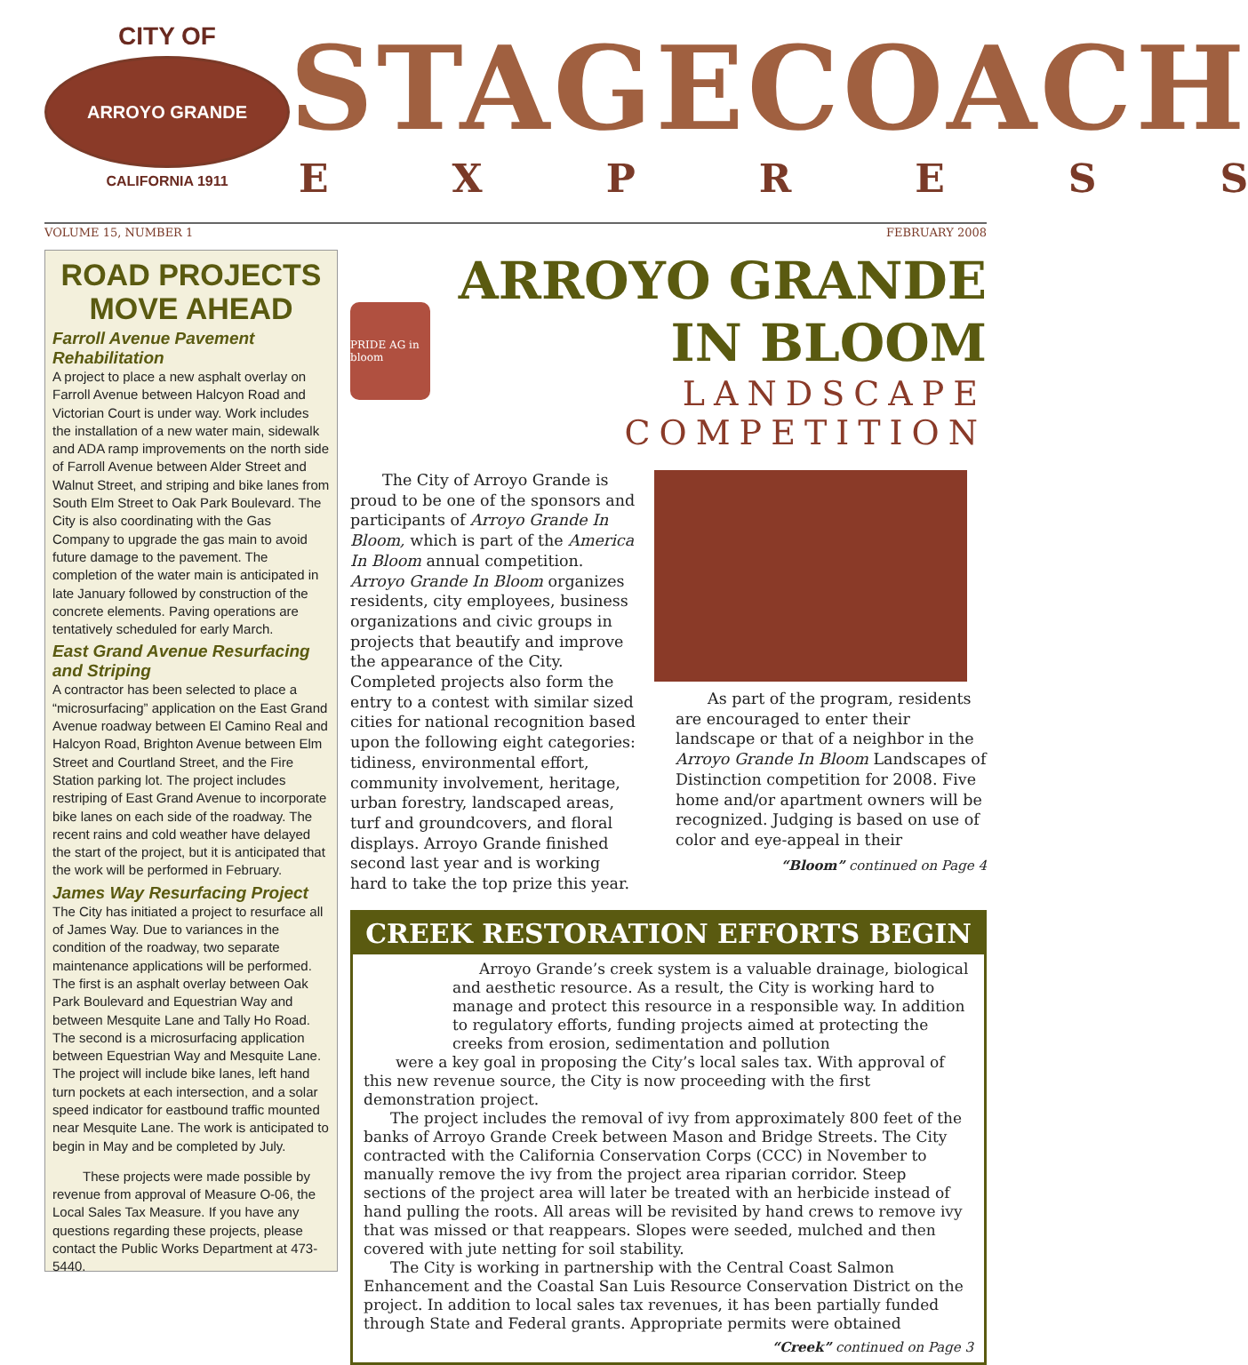CITY OF
ARROYO GRANDE
CALIFORNIA 1911
STAGECOACH
EXPRESS
VOLUME 15, NUMBER 1 FEBRUARY 2008
ROAD PROJECTS MOVE AHEAD
Farroll Avenue Pavement Rehabilitation
A project to place a new asphalt overlay on Farroll Avenue between Halcyon Road and Victorian Court is under way. Work includes the installation of a new water main, sidewalk and ADA ramp improvements on the north side of Farroll Avenue between Alder Street and Walnut Street, and striping and bike lanes from South Elm Street to Oak Park Boulevard. The City is also coordinating with the Gas Company to upgrade the gas main to avoid future damage to the pavement. The completion of the water main is anticipated in late January followed by construction of the concrete elements. Paving operations are tentatively scheduled for early March.
East Grand Avenue Resurfacing and Striping
A contractor has been selected to place a “microsurfacing” application on the East Grand Avenue roadway between El Camino Real and Halcyon Road, Brighton Avenue between Elm Street and Courtland Street, and the Fire Station parking lot. The project includes restriping of East Grand Avenue to incorporate bike lanes on each side of the roadway. The recent rains and cold weather have delayed the start of the project, but it is anticipated that the work will be performed in February.
James Way Resurfacing Project
The City has initiated a project to resurface all of James Way. Due to variances in the condition of the roadway, two separate maintenance applications will be performed. The first is an asphalt overlay between Oak Park Boulevard and Equestrian Way and between Mesquite Lane and Tally Ho Road. The second is a microsurfacing application between Equestrian Way and Mesquite Lane. The project will include bike lanes, left hand turn pockets at each intersection, and a solar speed indicator for eastbound traffic mounted near Mesquite Lane. The work is anticipated to begin in May and be completed by July.
These projects were made possible by revenue from approval of Measure O-06, the Local Sales Tax Measure. If you have any questions regarding these projects, please contact the Public Works Department at 473-5440.
PRIDE AG in bloom
ARROYO GRANDE IN BLOOM
LANDSCAPE COMPETITION
The City of Arroyo Grande is proud to be one of the sponsors and participants of Arroyo Grande In Bloom, which is part of the America In Bloom annual competition. Arroyo Grande In Bloom organizes residents, city employees, business organizations and civic groups in projects that beautify and improve the appearance of the City. Completed projects also form the entry to a contest with similar sized cities for national recognition based upon the following eight categories: tidiness, environmental effort, community involvement, heritage, urban forestry, landscaped areas, turf and groundcovers, and floral displays. Arroyo Grande finished second last year and is working hard to take the top prize this year.
As part of the program, residents are encouraged to enter their landscape or that of a neighbor in the Arroyo Grande In Bloom Landscapes of Distinction competition for 2008. Five home and/or apartment owners will be recognized. Judging is based on use of color and eye-appeal in their
“Bloom” continued on Page 4
CREEK RESTORATION EFFORTS BEGIN
Arroyo Grande’s creek system is a valuable drainage, biological and aesthetic resource. As a result, the City is working hard to manage and protect this resource in a responsible way. In addition to regulatory efforts, funding projects aimed at protecting the creeks from erosion, sedimentation and pollution
were a key goal in proposing the City’s local sales tax. With approval of this new revenue source, the City is now proceeding with the first demonstration project.
The project includes the removal of ivy from approximately 800 feet of the banks of Arroyo Grande Creek between Mason and Bridge Streets. The City contracted with the California Conservation Corps (CCC) in November to manually remove the ivy from the project area riparian corridor. Steep sections of the project area will later be treated with an herbicide instead of hand pulling the roots. All areas will be revisited by hand crews to remove ivy that was missed or that reappears. Slopes were seeded, mulched and then covered with jute netting for soil stability.
The City is working in partnership with the Central Coast Salmon Enhancement and the Coastal San Luis Resource Conservation District on the project. In addition to local sales tax revenues, it has been partially funded through State and Federal grants. Appropriate permits were obtained
“Creek” continued on Page 3